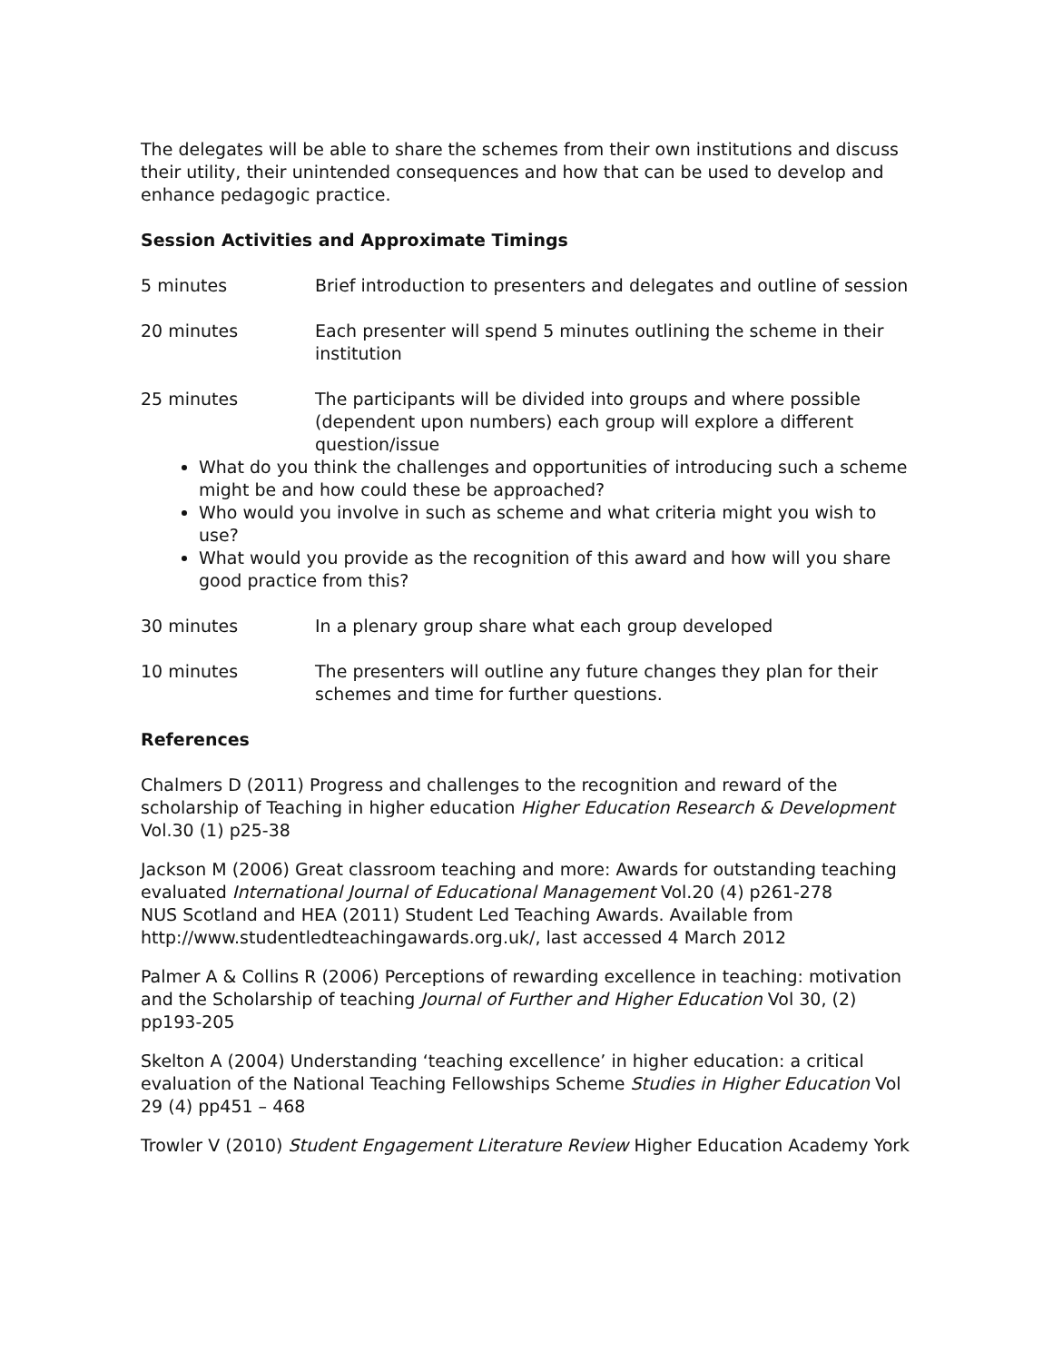The delegates will be able to share the schemes from their own institutions and discuss their utility, their unintended consequences and how that can be used to develop and enhance pedagogic practice.
Session Activities and Approximate Timings
5 minutes Brief introduction to presenters and delegates and outline of session
20 minutes Each presenter will spend 5 minutes outlining the scheme in their institution
25 minutes The participants will be divided into groups and where possible (dependent upon numbers) each group will explore a different question/issue
What do you think the challenges and opportunities of introducing such a scheme might be and how could these be approached?
Who would you involve in such as scheme and what criteria might you wish to use?
What would you provide as the recognition of this award and how will you share good practice from this?
30 minutes In a plenary group share what each group developed
10 minutes The presenters will outline any future changes they plan for their schemes and time for further questions.
References
Chalmers D (2011) Progress and challenges to the recognition and reward of the scholarship of Teaching in higher education Higher Education Research & Development Vol.30 (1) p25-38
Jackson M (2006) Great classroom teaching and more: Awards for outstanding teaching evaluated International Journal of Educational Management Vol.20 (4) p261-278
NUS Scotland and HEA (2011) Student Led Teaching Awards. Available from http://www.studentledteachingawards.org.uk/, last accessed 4 March 2012
Palmer A & Collins R (2006) Perceptions of rewarding excellence in teaching: motivation and the Scholarship of teaching Journal of Further and Higher Education Vol 30, (2) pp193-205
Skelton A (2004) Understanding ‘teaching excellence’ in higher education: a critical evaluation of the National Teaching Fellowships Scheme Studies in Higher Education Vol 29 (4) pp451 – 468
Trowler V (2010) Student Engagement Literature Review Higher Education Academy York